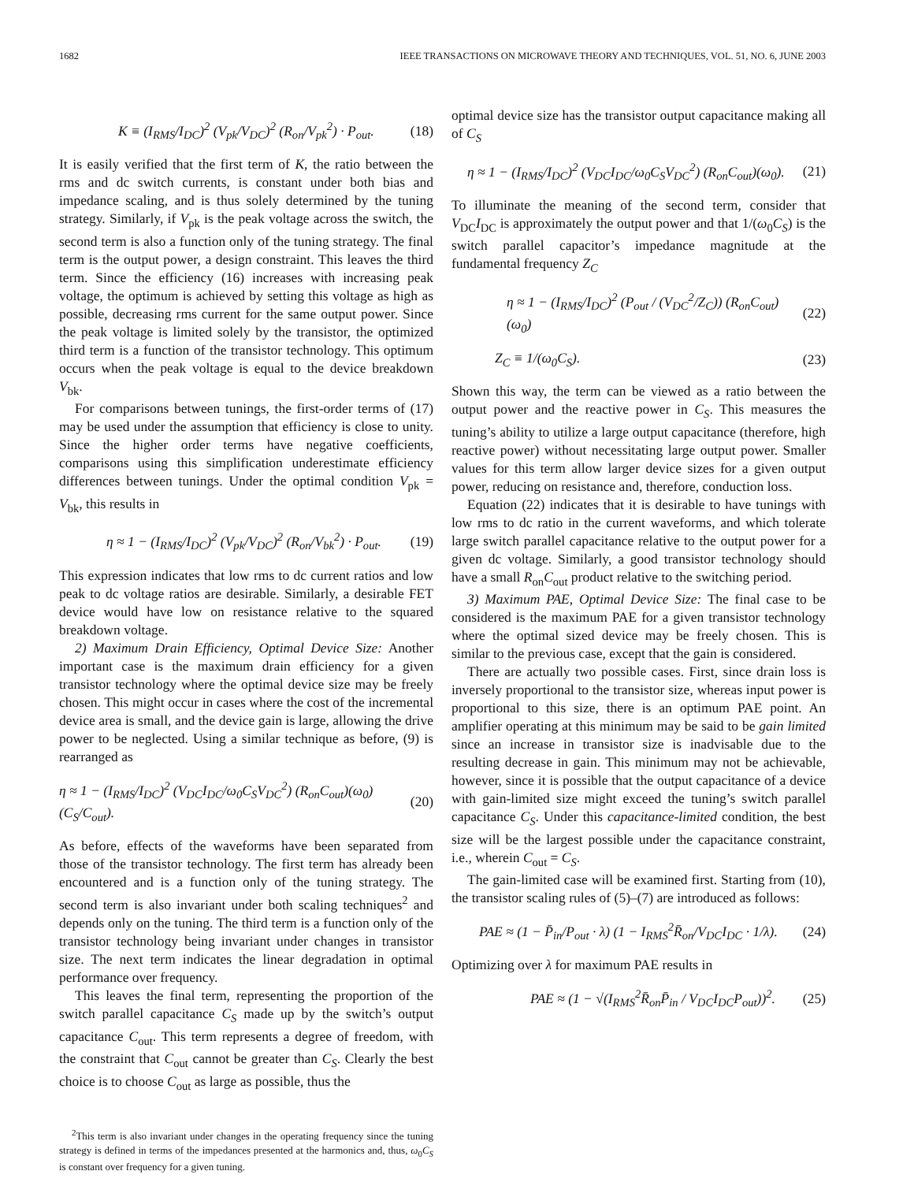1682 IEEE TRANSACTIONS ON MICROWAVE THEORY AND TECHNIQUES, VOL. 51, NO. 6, JUNE 2003
K ≡ (I<sub>RMS</sub>/I<sub>DC</sub>)<sup>2</sup> (V<sub>pk</sub>/V<sub>DC</sub>)<sup>2</sup> (R<sub>on</sub>/V<sub>pk</sub><sup>2</sup>) · P<sub>out</sub>. (18)
It is easily verified that the first term of K, the ratio between the rms and dc switch currents, is constant under both bias and impedance scaling, and is thus solely determined by the tuning strategy. Similarly, if V<sub>pk</sub> is the peak voltage across the switch, the second term is also a function only of the tuning strategy. The final term is the output power, a design constraint. This leaves the third term. Since the efficiency (16) increases with increasing peak voltage, the optimum is achieved by setting this voltage as high as possible, decreasing rms current for the same output power. Since the peak voltage is limited solely by the transistor, the optimized third term is a function of the transistor technology. This optimum occurs when the peak voltage is equal to the device breakdown V<sub>bk</sub>.
For comparisons between tunings, the first-order terms of (17) may be used under the assumption that efficiency is close to unity. Since the higher order terms have negative coefficients, comparisons using this simplification underestimate efficiency differences between tunings. Under the optimal condition V<sub>pk</sub> = V<sub>bk</sub>, this results in
η ≈ 1 − (I<sub>RMS</sub>/I<sub>DC</sub>)<sup>2</sup> (V<sub>pk</sub>/V<sub>DC</sub>)<sup>2</sup> (R<sub>on</sub>/V<sub>bk</sub><sup>2</sup>) · P<sub>out</sub>. (19)
This expression indicates that low rms to dc current ratios and low peak to dc voltage ratios are desirable. Similarly, a desirable FET device would have low on resistance relative to the squared breakdown voltage.
2) Maximum Drain Efficiency, Optimal Device Size: Another important case is the maximum drain efficiency for a given transistor technology where the optimal device size may be freely chosen. This might occur in cases where the cost of the incremental device area is small, and the device gain is large, allowing the drive power to be neglected. Using a similar technique as before, (9) is rearranged as
η ≈ 1 − (I<sub>RMS</sub>/I<sub>DC</sub>)<sup>2</sup> (V<sub>DC</sub>I<sub>DC</sub>/ω<sub>0</sub>C<sub>S</sub>V<sub>DC</sub><sup>2</sup>) (R<sub>on</sub>C<sub>out</sub>)(ω<sub>0</sub>) (C<sub>S</sub>/C<sub>out</sub>). (20)
As before, effects of the waveforms have been separated from those of the transistor technology. The first term has already been encountered and is a function only of the tuning strategy. The second term is also invariant under both scaling techniques<sup>2</sup> and depends only on the tuning. The third term is a function only of the transistor technology being invariant under changes in transistor size. The next term indicates the linear degradation in optimal performance over frequency.
This leaves the final term, representing the proportion of the switch parallel capacitance C<sub>S</sub> made up by the switch’s output capacitance C<sub>out</sub>. This term represents a degree of freedom, with the constraint that C<sub>out</sub> cannot be greater than C<sub>S</sub>. Clearly the best choice is to choose C<sub>out</sub> as large as possible, thus the
<sup>2</sup> This term is also invariant under changes in the operating frequency since the tuning strategy is defined in terms of the impedances presented at the harmonics and, thus, ω<sub>0</sub>C<sub>S</sub> is constant over frequency for a given tuning.
optimal device size has the transistor output capacitance making all of C<sub>S</sub>
η ≈ 1 − (I<sub>RMS</sub>/I<sub>DC</sub>)<sup>2</sup> (V<sub>DC</sub>I<sub>DC</sub>/ω<sub>0</sub>C<sub>S</sub>V<sub>DC</sub><sup>2</sup>) (R<sub>on</sub>C<sub>out</sub>)(ω<sub>0</sub>). (21)
To illuminate the meaning of the second term, consider that V<sub>DC</sub>I<sub>DC</sub> is approximately the output power and that 1/(ω<sub>0</sub>C<sub>S</sub>) is the switch parallel capacitor’s impedance magnitude at the fundamental frequency Z<sub>C</sub>
η ≈ 1 − (I<sub>RMS</sub>/I<sub>DC</sub>)<sup>2</sup> (P<sub>out</sub> / (V<sub>DC</sub><sup>2</sup>/Z<sub>C</sub>)) (R<sub>on</sub>C<sub>out</sub>)(ω<sub>0</sub>) (22)
Z<sub>C</sub> ≡ 1/(ω<sub>0</sub>C<sub>S</sub>). (23)
Shown this way, the term can be viewed as a ratio between the output power and the reactive power in C<sub>S</sub>. This measures the tuning’s ability to utilize a large output capacitance (therefore, high reactive power) without necessitating large output power. Smaller values for this term allow larger device sizes for a given output power, reducing on resistance and, therefore, conduction loss.
Equation (22) indicates that it is desirable to have tunings with low rms to dc ratio in the current waveforms, and which tolerate large switch parallel capacitance relative to the output power for a given dc voltage. Similarly, a good transistor technology should have a small R<sub>on</sub>C<sub>out</sub> product relative to the switching period.
3) Maximum PAE, Optimal Device Size: The final case to be considered is the maximum PAE for a given transistor technology where the optimal sized device may be freely chosen. This is similar to the previous case, except that the gain is considered.
There are actually two possible cases. First, since drain loss is inversely proportional to the transistor size, whereas input power is proportional to this size, there is an optimum PAE point. An amplifier operating at this minimum may be said to be gain limited since an increase in transistor size is inadvisable due to the resulting decrease in gain. This minimum may not be achievable, however, since it is possible that the output capacitance of a device with gain-limited size might exceed the tuning’s switch parallel capacitance C<sub>S</sub>. Under this capacitance-limited condition, the best size will be the largest possible under the capacitance constraint, i.e., wherein C<sub>out</sub> = C<sub>S</sub>.
The gain-limited case will be examined first. Starting from (10), the transistor scaling rules of (5)–(7) are introduced as follows:
PAE ≈ (1 − P̄<sub>in</sub>/P<sub>out</sub> · λ) (1 − I<sub>RMS</sub><sup>2</sup>R̄<sub>on</sub>/V<sub>DC</sub>I<sub>DC</sub> · 1/λ). (24)
Optimizing over λ for maximum PAE results in
PAE ≈ (1 − √(I<sub>RMS</sub><sup>2</sup>R̄<sub>on</sub>P̄<sub>in</sub> / V<sub>DC</sub>I<sub>DC</sub>P<sub>out</sub>))<sup>2</sup>. (25)